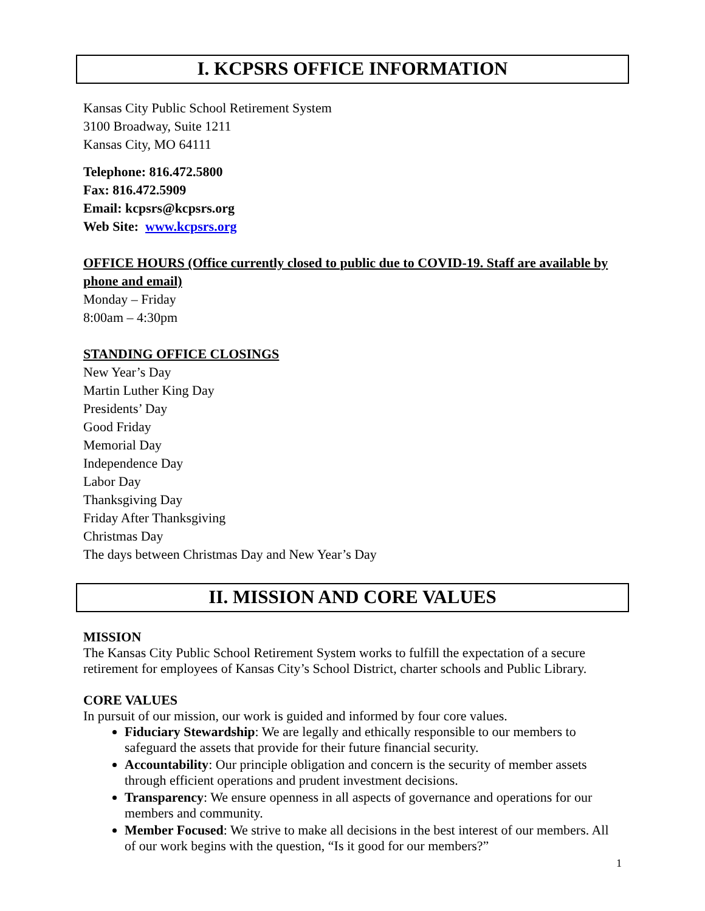I. KCPSRS OFFICE INFORMATION
Kansas City Public School Retirement System
3100 Broadway, Suite 1211
Kansas City, MO 64111
Telephone: 816.472.5800
Fax: 816.472.5909
Email: kcpsrs@kcpsrs.org
Web Site: www.kcpsrs.org
OFFICE HOURS (Office currently closed to public due to COVID-19. Staff are available by phone and email)
Monday – Friday
8:00am – 4:30pm
STANDING OFFICE CLOSINGS
New Year’s Day
Martin Luther King Day
Presidents’ Day
Good Friday
Memorial Day
Independence Day
Labor Day
Thanksgiving Day
Friday After Thanksgiving
Christmas Day
The days between Christmas Day and New Year’s Day
II. MISSION AND CORE VALUES
MISSION
The Kansas City Public School Retirement System works to fulfill the expectation of a secure retirement for employees of Kansas City’s School District, charter schools and Public Library.
CORE VALUES
In pursuit of our mission, our work is guided and informed by four core values.
Fiduciary Stewardship: We are legally and ethically responsible to our members to safeguard the assets that provide for their future financial security.
Accountability: Our principle obligation and concern is the security of member assets through efficient operations and prudent investment decisions.
Transparency: We ensure openness in all aspects of governance and operations for our members and community.
Member Focused: We strive to make all decisions in the best interest of our members. All of our work begins with the question, “Is it good for our members?”
1